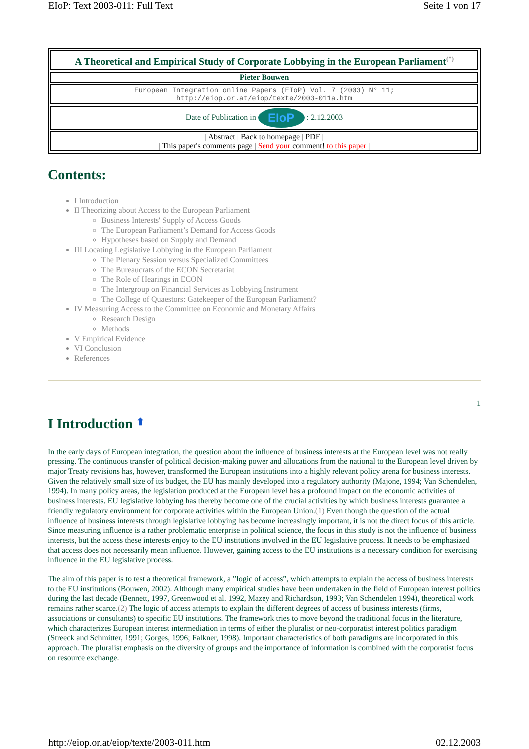EIoP: Text 2003-011: Full Text Seite 1 von 17
A Theoretical and Empirical Study of Corporate Lobbying in the European Parliament<sup>(*)</sup>
Pieter Bouwen
European Integration online Papers (EIoP) Vol. 7 (2003) N° 11;
http://eiop.or.at/eiop/texte/2003-011a.htm
Date of Publication in EIoP : 2.12.2003
| Abstract | Back to homepage | PDF |
| This paper's comments page | Send your comment! to this paper |
Contents:
I Introduction
II Theorizing about Access to the European Parliament
Business Interests' Supply of Access Goods
The European Parliament’s Demand for Access Goods
Hypotheses based on Supply and Demand
III Locating Legislative Lobbying in the European Parliament
The Plenary Session versus Specialized Committees
The Bureaucrats of the ECON Secretariat
The Role of Hearings in ECON
The Intergroup on Financial Services as Lobbying Instrument
The College of Quaestors: Gatekeeper of the European Parliament?
IV Measuring Access to the Committee on Economic and Monetary Affairs
Research Design
Methods
V Empirical Evidence
VI Conclusion
References
1
I Introduction ⬆
In the early days of European integration, the question about the influence of business interests at the European level was not really pressing. The continuous transfer of political decision-making power and allocations from the national to the European level driven by major Treaty revisions has, however, transformed the European institutions into a highly relevant policy arena for business interests. Given the relatively small size of its budget, the EU has mainly developed into a regulatory authority (Majone, 1994; Van Schendelen, 1994). In many policy areas, the legislation produced at the European level has a profound impact on the economic activities of business interests. EU legislative lobbying has thereby become one of the crucial activities by which business interests guarantee a friendly regulatory environment for corporate activities within the European Union.(1) Even though the question of the actual influence of business interests through legislative lobbying has become increasingly important, it is not the direct focus of this article. Since measuring influence is a rather problematic enterprise in political science, the focus in this study is not the influence of business interests, but the access these interests enjoy to the EU institutions involved in the EU legislative process. It needs to be emphasized that access does not necessarily mean influence. However, gaining access to the EU institutions is a necessary condition for exercising influence in the EU legislative process.
The aim of this paper is to test a theoretical framework, a ”logic of access”, which attempts to explain the access of business interests to the EU institutions (Bouwen, 2002). Although many empirical studies have been undertaken in the field of European interest politics during the last decade (Bennett, 1997, Greenwood et al. 1992, Mazey and Richardson, 1993; Van Schendelen 1994), theoretical work remains rather scarce.(2) The logic of access attempts to explain the different degrees of access of business interests (firms, associations or consultants) to specific EU institutions. The framework tries to move beyond the traditional focus in the literature, which characterizes European interest intermediation in terms of either the pluralist or neo-corporatist interest politics paradigm (Streeck and Schmitter, 1991; Gorges, 1996; Falkner, 1998). Important characteristics of both paradigms are incorporated in this approach. The pluralist emphasis on the diversity of groups and the importance of information is combined with the corporatist focus on resource exchange.
http://eiop.or.at/eiop/texte/2003-011.htm 02.12.2003